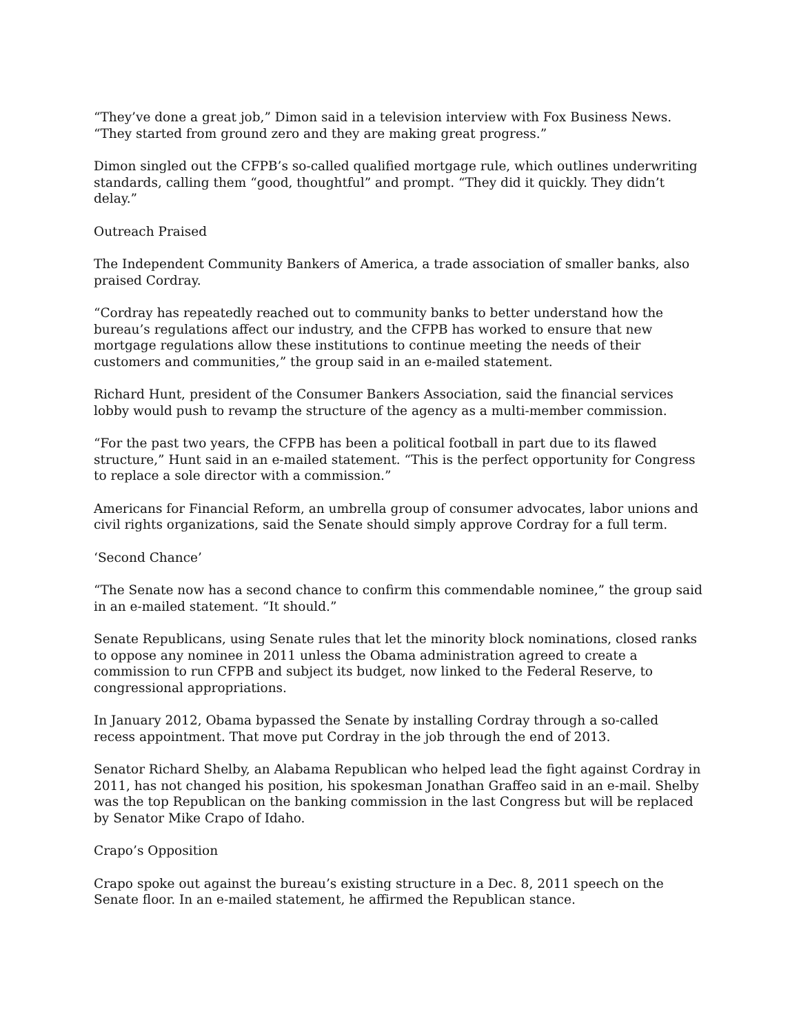“They’ve done a great job,” Dimon said in a television interview with Fox Business News. “They started from ground zero and they are making great progress.”
Dimon singled out the CFPB’s so-called qualified mortgage rule, which outlines underwriting standards, calling them “good, thoughtful” and prompt. “They did it quickly. They didn’t delay.”
Outreach Praised
The Independent Community Bankers of America, a trade association of smaller banks, also praised Cordray.
“Cordray has repeatedly reached out to community banks to better understand how the bureau’s regulations affect our industry, and the CFPB has worked to ensure that new mortgage regulations allow these institutions to continue meeting the needs of their customers and communities,” the group said in an e-mailed statement.
Richard Hunt, president of the Consumer Bankers Association, said the financial services lobby would push to revamp the structure of the agency as a multi-member commission.
“For the past two years, the CFPB has been a political football in part due to its flawed structure,” Hunt said in an e-mailed statement. “This is the perfect opportunity for Congress to replace a sole director with a commission.”
Americans for Financial Reform, an umbrella group of consumer advocates, labor unions and civil rights organizations, said the Senate should simply approve Cordray for a full term.
‘Second Chance’
“The Senate now has a second chance to confirm this commendable nominee,” the group said in an e-mailed statement. “It should.”
Senate Republicans, using Senate rules that let the minority block nominations, closed ranks to oppose any nominee in 2011 unless the Obama administration agreed to create a commission to run CFPB and subject its budget, now linked to the Federal Reserve, to congressional appropriations.
In January 2012, Obama bypassed the Senate by installing Cordray through a so-called recess appointment. That move put Cordray in the job through the end of 2013.
Senator Richard Shelby, an Alabama Republican who helped lead the fight against Cordray in 2011, has not changed his position, his spokesman Jonathan Graffeo said in an e-mail. Shelby was the top Republican on the banking commission in the last Congress but will be replaced by Senator Mike Crapo of Idaho.
Crapo’s Opposition
Crapo spoke out against the bureau’s existing structure in a Dec. 8, 2011 speech on the Senate floor. In an e-mailed statement, he affirmed the Republican stance.